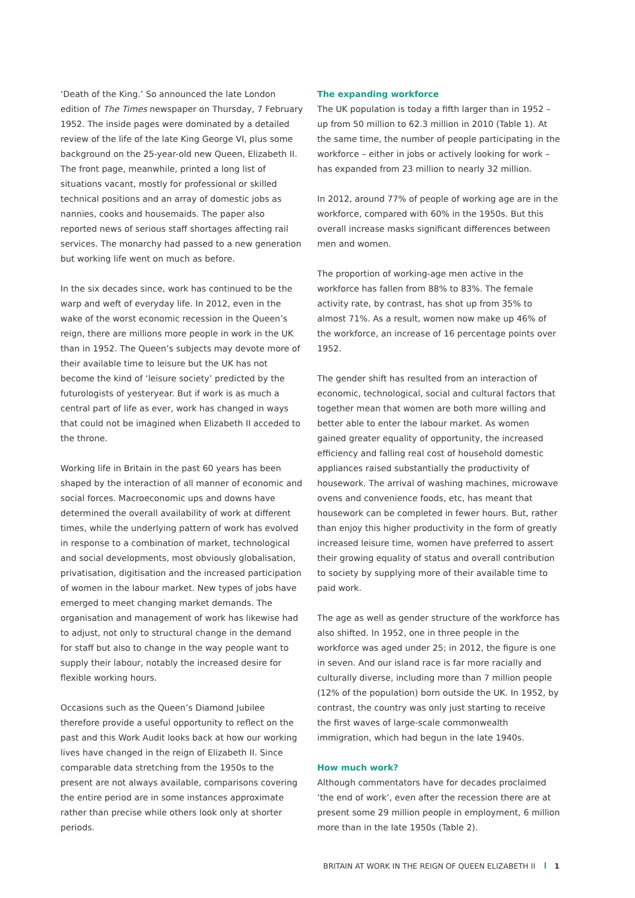‘Death of the King.’ So announced the late London edition of The Times newspaper on Thursday, 7 February 1952. The inside pages were dominated by a detailed review of the life of the late King George VI, plus some background on the 25-year-old new Queen, Elizabeth II. The front page, meanwhile, printed a long list of situations vacant, mostly for professional or skilled technical positions and an array of domestic jobs as nannies, cooks and housemaids. The paper also reported news of serious staff shortages affecting rail services. The monarchy had passed to a new generation but working life went on much as before.
In the six decades since, work has continued to be the warp and weft of everyday life. In 2012, even in the wake of the worst economic recession in the Queen’s reign, there are millions more people in work in the UK than in 1952. The Queen’s subjects may devote more of their available time to leisure but the UK has not become the kind of ‘leisure society’ predicted by the futurologists of yesteryear. But if work is as much a central part of life as ever, work has changed in ways that could not be imagined when Elizabeth II acceded to the throne.
Working life in Britain in the past 60 years has been shaped by the interaction of all manner of economic and social forces. Macroeconomic ups and downs have determined the overall availability of work at different times, while the underlying pattern of work has evolved in response to a combination of market, technological and social developments, most obviously globalisation, privatisation, digitisation and the increased participation of women in the labour market. New types of jobs have emerged to meet changing market demands. The organisation and management of work has likewise had to adjust, not only to structural change in the demand for staff but also to change in the way people want to supply their labour, notably the increased desire for flexible working hours.
Occasions such as the Queen’s Diamond Jubilee therefore provide a useful opportunity to reflect on the past and this Work Audit looks back at how our working lives have changed in the reign of Elizabeth II. Since comparable data stretching from the 1950s to the present are not always available, comparisons covering the entire period are in some instances approximate rather than precise while others look only at shorter periods.
The expanding workforce
The UK population is today a fifth larger than in 1952 – up from 50 million to 62.3 million in 2010 (Table 1). At the same time, the number of people participating in the workforce – either in jobs or actively looking for work – has expanded from 23 million to nearly 32 million.
In 2012, around 77% of people of working age are in the workforce, compared with 60% in the 1950s. But this overall increase masks significant differences between men and women.
The proportion of working-age men active in the workforce has fallen from 88% to 83%. The female activity rate, by contrast, has shot up from 35% to almost 71%. As a result, women now make up 46% of the workforce, an increase of 16 percentage points over 1952.
The gender shift has resulted from an interaction of economic, technological, social and cultural factors that together mean that women are both more willing and better able to enter the labour market. As women gained greater equality of opportunity, the increased efficiency and falling real cost of household domestic appliances raised substantially the productivity of housework. The arrival of washing machines, microwave ovens and convenience foods, etc, has meant that housework can be completed in fewer hours. But, rather than enjoy this higher productivity in the form of greatly increased leisure time, women have preferred to assert their growing equality of status and overall contribution to society by supplying more of their available time to paid work.
The age as well as gender structure of the workforce has also shifted. In 1952, one in three people in the workforce was aged under 25; in 2012, the figure is one in seven. And our island race is far more racially and culturally diverse, including more than 7 million people (12% of the population) born outside the UK. In 1952, by contrast, the country was only just starting to receive the first waves of large-scale commonwealth immigration, which had begun in the late 1940s.
How much work?
Although commentators have for decades proclaimed ‘the end of work’, even after the recession there are at present some 29 million people in employment, 6 million more than in the late 1950s (Table 2).
BRITAIN AT WORK IN THE REIGN OF QUEEN ELIZABETH II 1